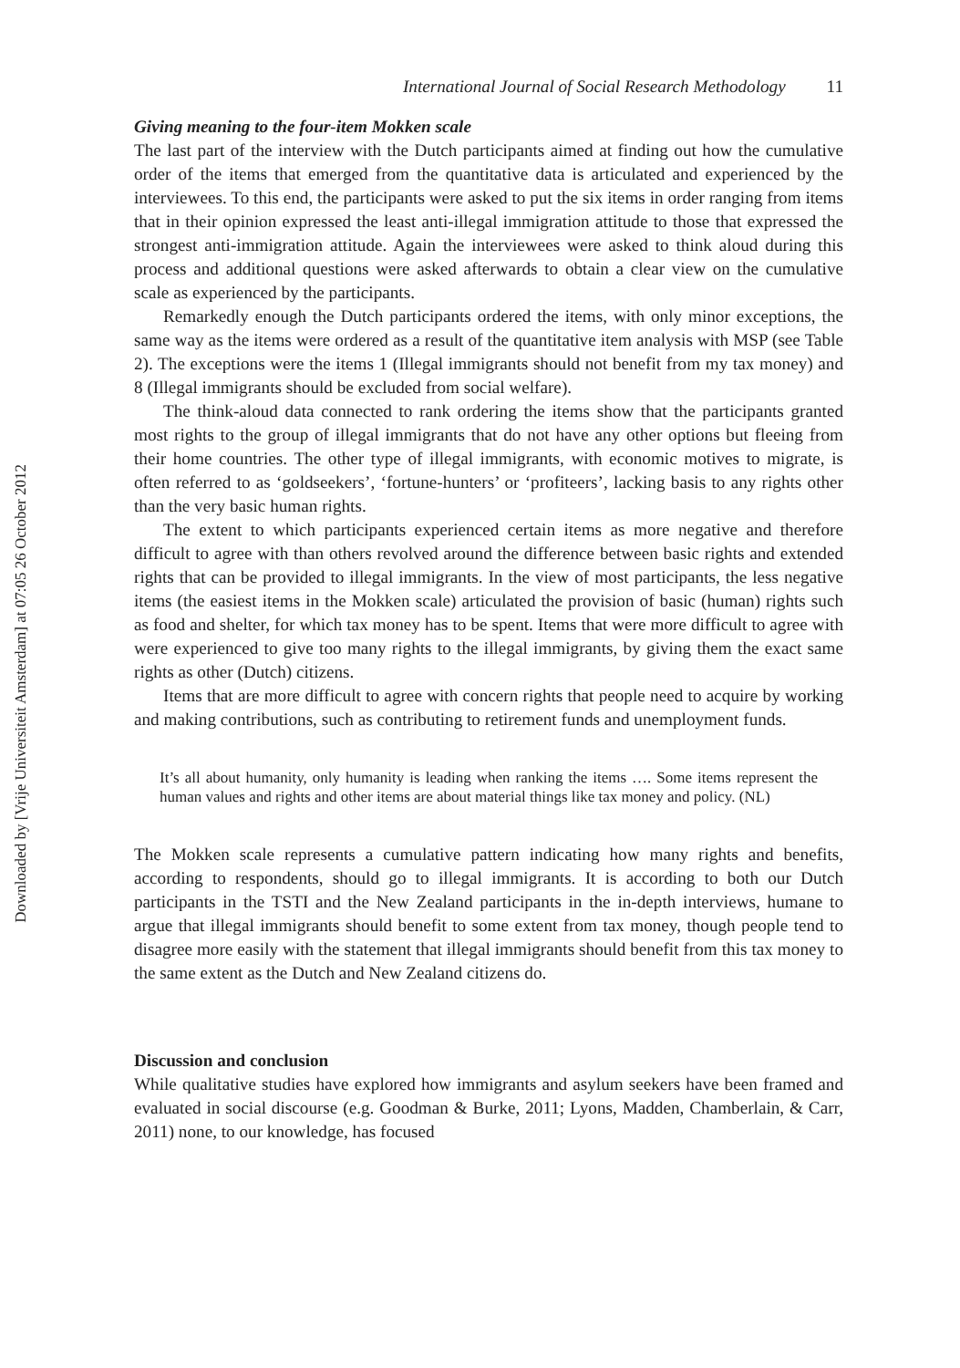Downloaded by [Vrije Universiteit Amsterdam] at 07:05 26 October 2012
International Journal of Social Research Methodology 11
Giving meaning to the four-item Mokken scale
The last part of the interview with the Dutch participants aimed at finding out how the cumulative order of the items that emerged from the quantitative data is articulated and experienced by the interviewees. To this end, the participants were asked to put the six items in order ranging from items that in their opinion expressed the least anti-illegal immigration attitude to those that expressed the strongest anti-immigration attitude. Again the interviewees were asked to think aloud during this process and additional questions were asked afterwards to obtain a clear view on the cumulative scale as experienced by the participants.
Remarkedly enough the Dutch participants ordered the items, with only minor exceptions, the same way as the items were ordered as a result of the quantitative item analysis with MSP (see Table 2). The exceptions were the items 1 (Illegal immigrants should not benefit from my tax money) and 8 (Illegal immigrants should be excluded from social welfare).
The think-aloud data connected to rank ordering the items show that the participants granted most rights to the group of illegal immigrants that do not have any other options but fleeing from their home countries. The other type of illegal immigrants, with economic motives to migrate, is often referred to as ‘goldseekers’, ‘fortune-hunters’ or ‘profiteers’, lacking basis to any rights other than the very basic human rights.
The extent to which participants experienced certain items as more negative and therefore difficult to agree with than others revolved around the difference between basic rights and extended rights that can be provided to illegal immigrants. In the view of most participants, the less negative items (the easiest items in the Mokken scale) articulated the provision of basic (human) rights such as food and shelter, for which tax money has to be spent. Items that were more difficult to agree with were experienced to give too many rights to the illegal immigrants, by giving them the exact same rights as other (Dutch) citizens.
Items that are more difficult to agree with concern rights that people need to acquire by working and making contributions, such as contributing to retirement funds and unemployment funds.
It’s all about humanity, only humanity is leading when ranking the items …. Some items represent the human values and rights and other items are about material things like tax money and policy. (NL)
The Mokken scale represents a cumulative pattern indicating how many rights and benefits, according to respondents, should go to illegal immigrants. It is according to both our Dutch participants in the TSTI and the New Zealand participants in the in-depth interviews, humane to argue that illegal immigrants should benefit to some extent from tax money, though people tend to disagree more easily with the statement that illegal immigrants should benefit from this tax money to the same extent as the Dutch and New Zealand citizens do.
Discussion and conclusion
While qualitative studies have explored how immigrants and asylum seekers have been framed and evaluated in social discourse (e.g. Goodman & Burke, 2011; Lyons, Madden, Chamberlain, & Carr, 2011) none, to our knowledge, has focused